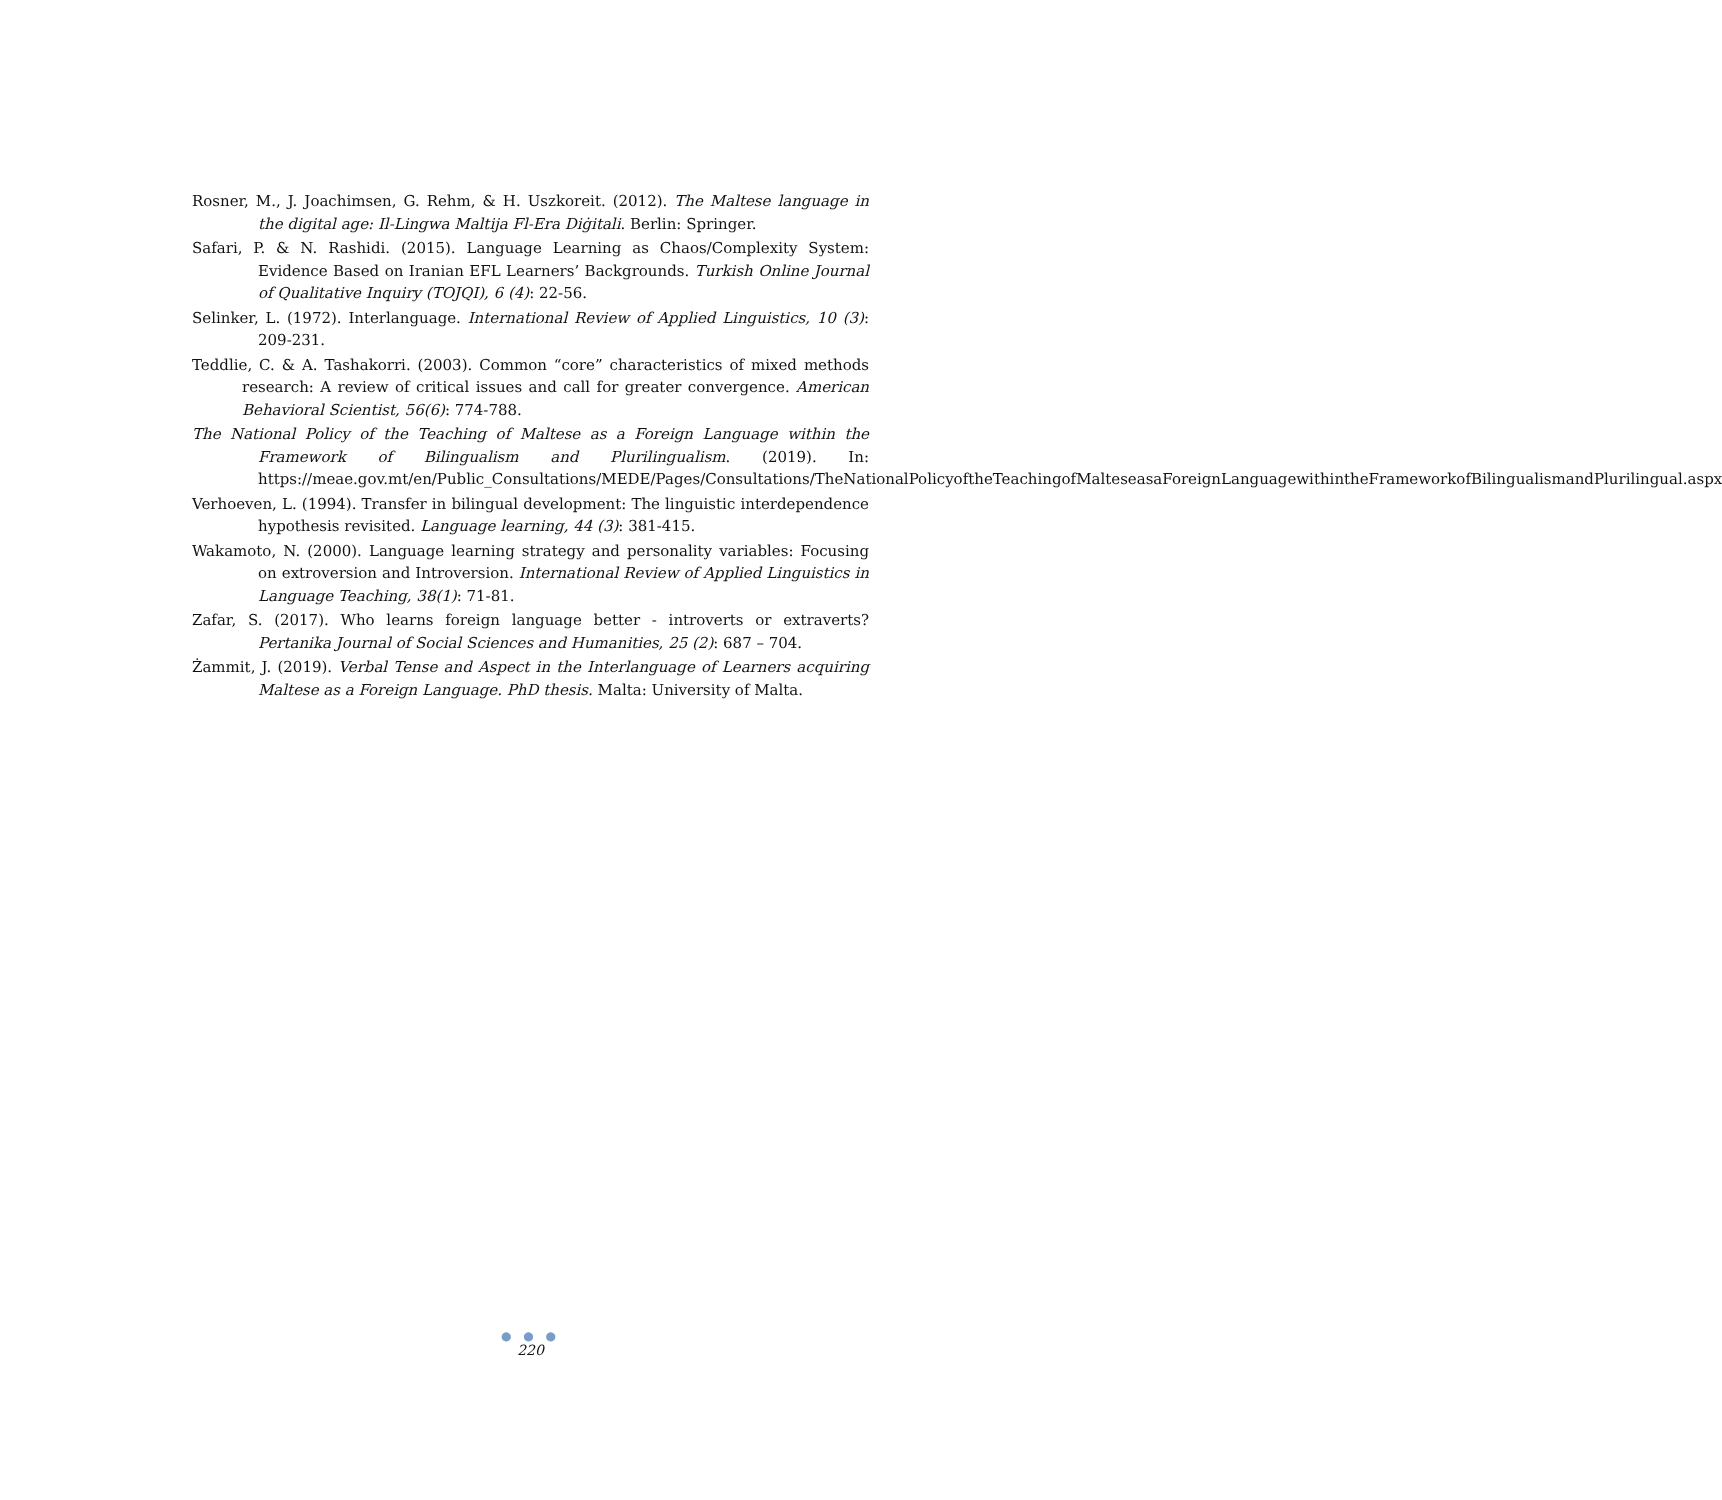Rosner, M., J. Joachimsen, G. Rehm, & H. Uszkoreit. (2012). The Maltese language in the digital age: Il-Lingwa Maltija Fl-Era Diġitali. Berlin: Springer.
Safari, P. & N. Rashidi. (2015). Language Learning as Chaos/Complexity System: Evidence Based on Iranian EFL Learners’ Backgrounds. Turkish Online Journal of Qualitative Inquiry (TOJQI), 6 (4): 22-56.
Selinker, L. (1972). Interlanguage. International Review of Applied Linguistics, 10 (3): 209-231.
Teddlie, C. & A. Tashakorri. (2003). Common “core” characteristics of mixed methods research: A review of critical issues and call for greater convergence. American Behavioral Scientist, 56(6): 774-788.
The National Policy of the Teaching of Maltese as a Foreign Language within the Framework of Bilingualism and Plurilingualism. (2019). In: https://meae.gov.mt/en/Public_Consultations/MEDE/Pages/Consultations/TheNationalPolicyoftheTeachingofMalteseasaForeignLanguagewithintheFrameworkofBilingualismandPlurilingual.aspx
Verhoeven, L. (1994). Transfer in bilingual development: The linguistic interdependence hypothesis revisited. Language learning, 44 (3): 381-415.
Wakamoto, N. (2000). Language learning strategy and personality variables: Focusing on extroversion and Introversion. International Review of Applied Linguistics in Language Teaching, 38(1): 71-81.
Zafar, S. (2017). Who learns foreign language better - introverts or extraverts? Pertanika Journal of Social Sciences and Humanities, 25 (2): 687 – 704.
Żammit, J. (2019). Verbal Tense and Aspect in the Interlanguage of Learners acquiring Maltese as a Foreign Language. PhD thesis. Malta: University of Malta.
● ● ●
220